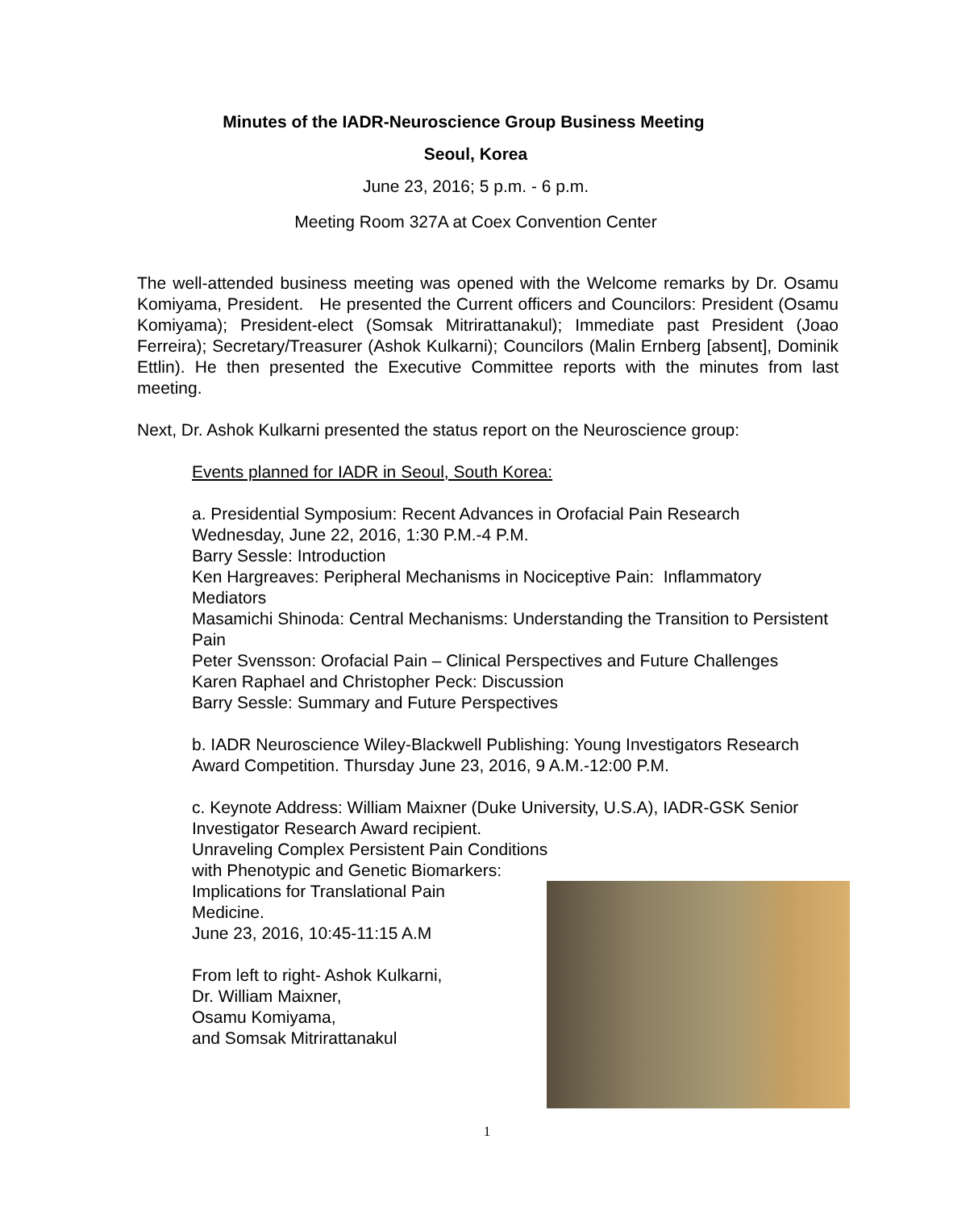Minutes of the IADR-Neuroscience Group Business Meeting
Seoul, Korea
June 23, 2016; 5 p.m. - 6 p.m.
Meeting Room 327A at Coex Convention Center
The well-attended business meeting was opened with the Welcome remarks by Dr. Osamu Komiyama, President. He presented the Current officers and Councilors: President (Osamu Komiyama); President-elect (Somsak Mitrirattanakul); Immediate past President (Joao Ferreira); Secretary/Treasurer (Ashok Kulkarni); Councilors (Malin Ernberg [absent], Dominik Ettlin). He then presented the Executive Committee reports with the minutes from last meeting.
Next, Dr. Ashok Kulkarni presented the status report on the Neuroscience group:
Events planned for IADR in Seoul, South Korea:
a. Presidential Symposium: Recent Advances in Orofacial Pain Research
Wednesday, June 22, 2016, 1:30 P.M.-4 P.M.
Barry Sessle: Introduction
Ken Hargreaves: Peripheral Mechanisms in Nociceptive Pain: Inflammatory Mediators
Masamichi Shinoda: Central Mechanisms: Understanding the Transition to Persistent Pain
Peter Svensson: Orofacial Pain – Clinical Perspectives and Future Challenges
Karen Raphael and Christopher Peck: Discussion
Barry Sessle: Summary and Future Perspectives
b. IADR Neuroscience Wiley-Blackwell Publishing: Young Investigators Research Award Competition. Thursday June 23, 2016, 9 A.M.-12:00 P.M.
c. Keynote Address: William Maixner (Duke University, U.S.A), IADR-GSK Senior Investigator Research Award recipient.
Unraveling Complex Persistent Pain Conditions
with Phenotypic and Genetic Biomarkers:
Implications for Translational Pain
Medicine.
June 23, 2016, 10:45-11:15 A.M
From left to right- Ashok Kulkarni,
Dr. William Maixner,
Osamu Komiyama,
and Somsak Mitrirattanakul
1